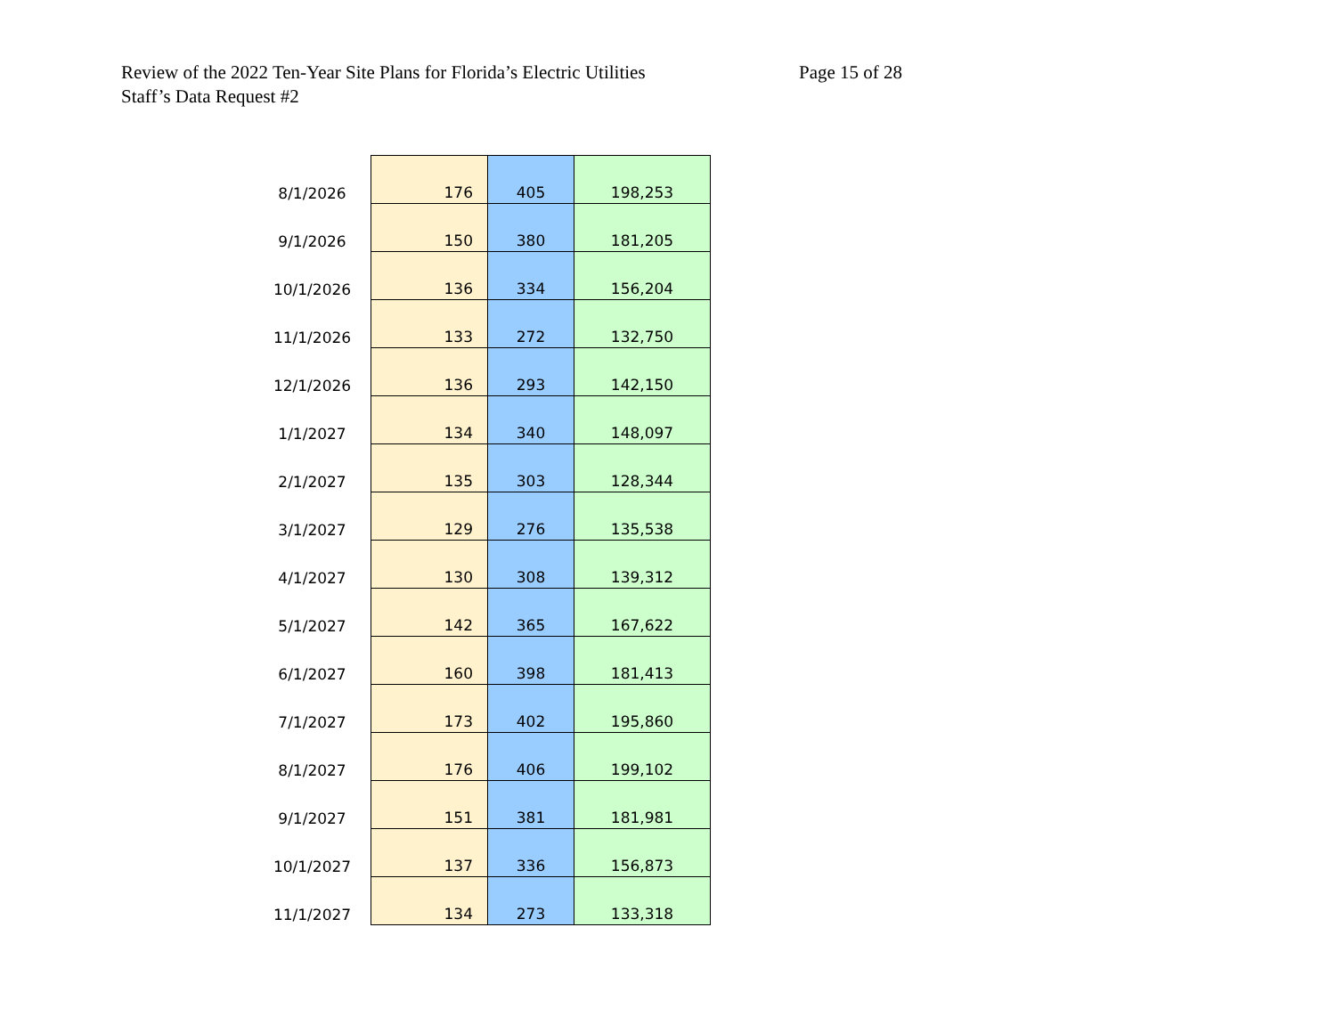Review of the 2022 Ten-Year Site Plans for Florida’s Electric Utilities
Page 15 of 28
Staff’s Data Request #2
| 8/1/2026 | 176 | 405 | 198,253 |
| 9/1/2026 | 150 | 380 | 181,205 |
| 10/1/2026 | 136 | 334 | 156,204 |
| 11/1/2026 | 133 | 272 | 132,750 |
| 12/1/2026 | 136 | 293 | 142,150 |
| 1/1/2027 | 134 | 340 | 148,097 |
| 2/1/2027 | 135 | 303 | 128,344 |
| 3/1/2027 | 129 | 276 | 135,538 |
| 4/1/2027 | 130 | 308 | 139,312 |
| 5/1/2027 | 142 | 365 | 167,622 |
| 6/1/2027 | 160 | 398 | 181,413 |
| 7/1/2027 | 173 | 402 | 195,860 |
| 8/1/2027 | 176 | 406 | 199,102 |
| 9/1/2027 | 151 | 381 | 181,981 |
| 10/1/2027 | 137 | 336 | 156,873 |
| 11/1/2027 | 134 | 273 | 133,318 |